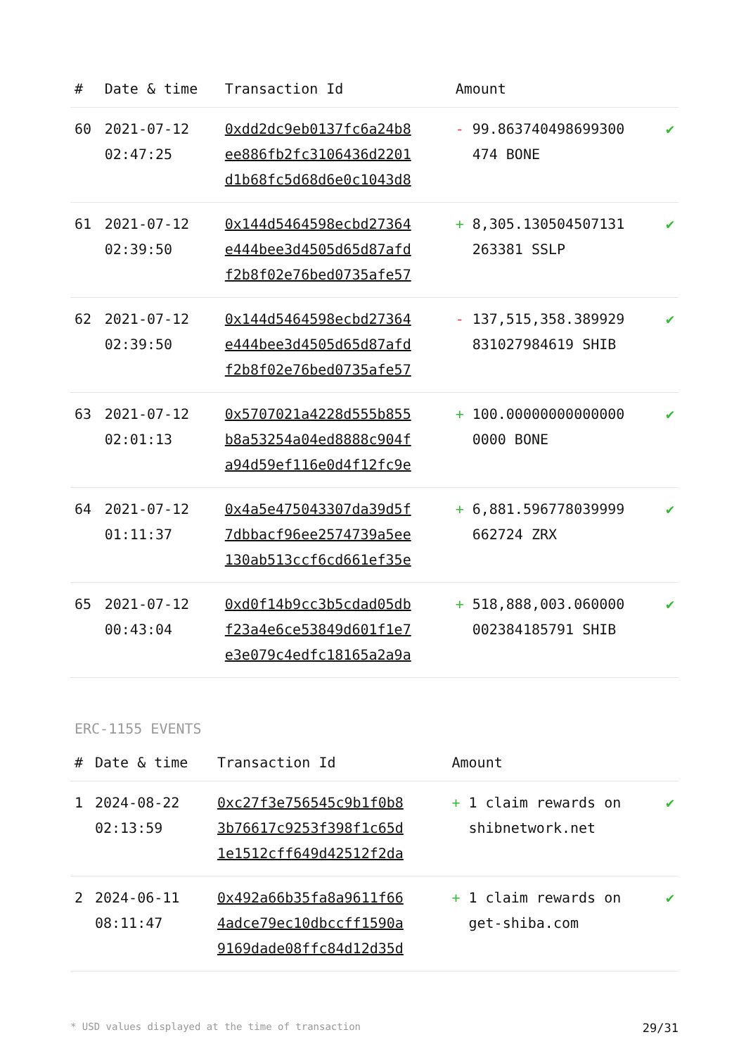| # | Date & time | Transaction Id | Amount | | |
| --- | --- | --- | --- | --- | --- |
| 60 | 2021-07-12 02:47:25 | 0xdd2dc9eb0137fc6a24b8 ee886fb2fc3106436d2201 d1b68fc5d68d6e0c1043d8 | - | 99.863740498699300 474 BONE | ✔ |
| 61 | 2021-07-12 02:39:50 | 0x144d5464598ecbd27364 e444bee3d4505d65d87afd f2b8f02e76bed0735afe57 | + | 8,305.130504507131 263381 SSLP | ✔ |
| 62 | 2021-07-12 02:39:50 | 0x144d5464598ecbd27364 e444bee3d4505d65d87afd f2b8f02e76bed0735afe57 | - | 137,515,358.389929 831027984619 SHIB | ✔ |
| 63 | 2021-07-12 02:01:13 | 0x5707021a4228d555b855 b8a53254a04ed8888c904f a94d59ef116e0d4f12fc9e | + | 100.00000000000000 0000 BONE | ✔ |
| 64 | 2021-07-12 01:11:37 | 0x4a5e475043307da39d5f 7dbbacf96ee2574739a5ee 130ab513ccf6cd661ef35e | + | 6,881.596778039999 662724 ZRX | ✔ |
| 65 | 2021-07-12 00:43:04 | 0xd0f14b9cc3b5cdad05db f23a4e6ce53849d601f1e7 e3e079c4edfc18165a2a9a | + | 518,888,003.060000 002384185791 SHIB | ✔ |
ERC-1155 EVENTS
| # | Date & time | Transaction Id | Amount | | |
| --- | --- | --- | --- | --- | --- |
| 1 | 2024-08-22 02:13:59 | 0xc27f3e756545c9b1f0b8 3b76617c9253f398f1c65d 1e1512cff649d42512f2da | + | 1 claim rewards on shibnetwork.net | ✔ |
| 2 | 2024-06-11 08:11:47 | 0x492a66b35fa8a9611f66 4adce79ec10dbccff1590a 9169dade08ffc84d12d35d | + | 1 claim rewards on get-shiba.com | ✔ |
* USD values displayed at the time of transaction 29/31